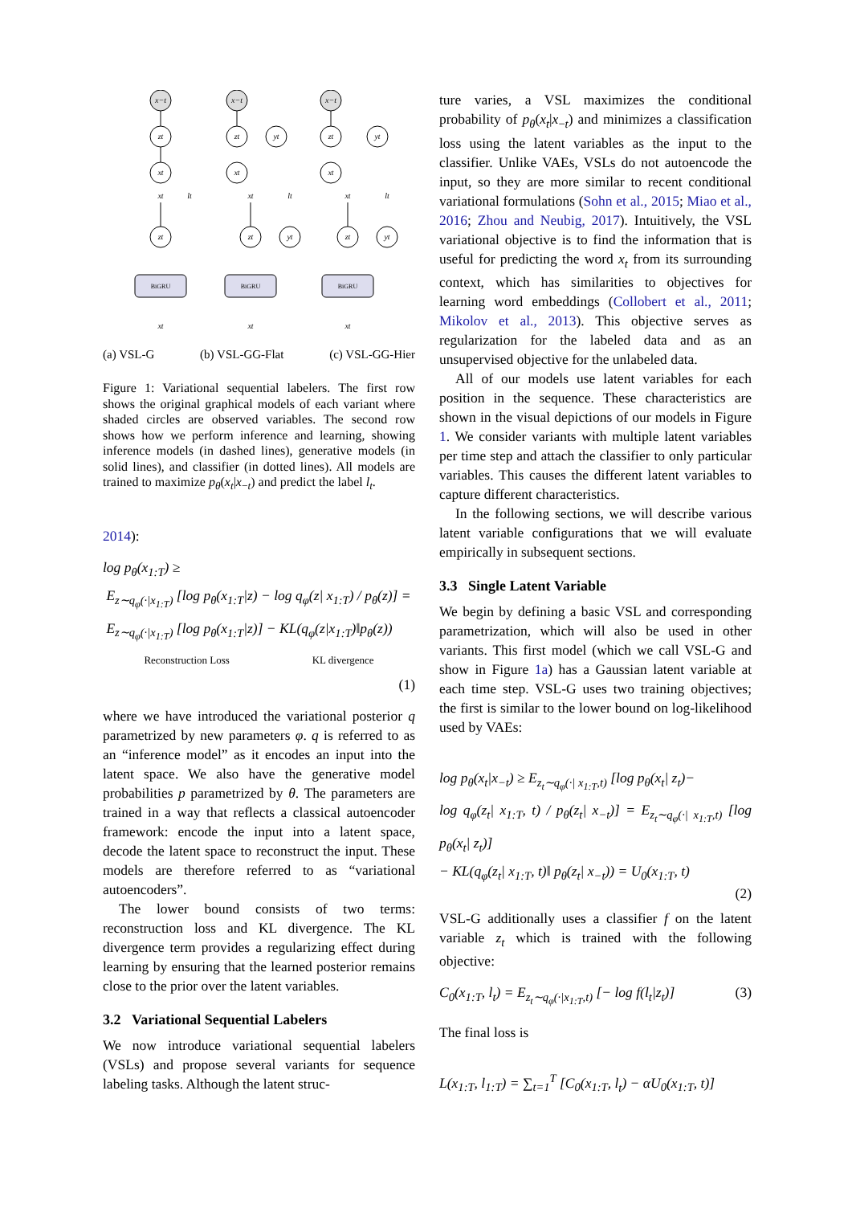x−t
zt
xt
zt
xt
lt
xt
x−t
zt
yt
xt
zt
yt
xt
lt
xt
x−t
zt
yt
xt
zt
yt
xt
lt
xt
BiGRU
BiGRU
BiGRU
(a) VSL-G (b) VSL-GG-Flat (c) VSL-GG-Hier
Figure 1: Variational sequential labelers. The first row shows the original graphical models of each variant where shaded circles are observed variables. The second row shows how we perform inference and learning, showing inference models (in dashed lines), generative models (in solid lines), and classifier (in dotted lines). All models are trained to maximize p<sub>θ</sub>(x<sub>t</sub>|x<sub>−t</sub>) and predict the label l<sub>t</sub>.
2014):
log p<sub>θ</sub>(x<sub>1:T</sub>) ≥
E<sub>z∼q<sub>φ</sub>(·|x<sub>1:T</sub>)</sub> [log p<sub>θ</sub>(x<sub>1:T</sub>|z) − log q<sub>φ</sub>(z| x<sub>1:T</sub>) / p<sub>θ</sub>(z)] =
E<sub>z∼q<sub>φ</sub>(·|x<sub>1:T</sub>)</sub> [log p<sub>θ</sub>(x<sub>1:T</sub>|z)] − KL(q<sub>φ</sub>(z|x<sub>1:T</sub>)‖p<sub>θ</sub>(z))
Reconstruction Loss KL divergence
(1)
where we have introduced the variational posterior q parametrized by new parameters φ. q is referred to as an “inference model” as it encodes an input into the latent space. We also have the generative model probabilities p parametrized by θ. The parameters are trained in a way that reflects a classical autoencoder framework: encode the input into a latent space, decode the latent space to reconstruct the input. These models are therefore referred to as “variational autoencoders”.
The lower bound consists of two terms: reconstruction loss and KL divergence. The KL divergence term provides a regularizing effect during learning by ensuring that the learned posterior remains close to the prior over the latent variables.
3.2 Variational Sequential Labelers
We now introduce variational sequential labelers (VSLs) and propose several variants for sequence labeling tasks. Although the latent struc-
ture varies, a VSL maximizes the conditional probability of p<sub>θ</sub>(x<sub>t</sub>|x<sub>−t</sub>) and minimizes a classification loss using the latent variables as the input to the classifier. Unlike VAEs, VSLs do not autoencode the input, so they are more similar to recent conditional variational formulations (Sohn et al., 2015; Miao et al., 2016; Zhou and Neubig, 2017). Intuitively, the VSL variational objective is to find the information that is useful for predicting the word x<sub>t</sub> from its surrounding context, which has similarities to objectives for learning word embeddings (Collobert et al., 2011; Mikolov et al., 2013). This objective serves as regularization for the labeled data and as an unsupervised objective for the unlabeled data.
All of our models use latent variables for each position in the sequence. These characteristics are shown in the visual depictions of our models in Figure 1. We consider variants with multiple latent variables per time step and attach the classifier to only particular variables. This causes the different latent variables to capture different characteristics.
In the following sections, we will describe various latent variable configurations that we will evaluate empirically in subsequent sections.
3.3 Single Latent Variable
We begin by defining a basic VSL and corresponding parametrization, which will also be used in other variants. This first model (which we call VSL-G and show in Figure 1a) has a Gaussian latent variable at each time step. VSL-G uses two training objectives; the first is similar to the lower bound on log-likelihood used by VAEs:
log p<sub>θ</sub>(x<sub>t</sub>|x<sub>−t</sub>) ≥ E<sub>z<sub>t</sub>∼q<sub>φ</sub>(·| x<sub>1:T</sub>,t)</sub> [log p<sub>θ</sub>(x<sub>t</sub>| z<sub>t</sub>)−
log q<sub>φ</sub>(z<sub>t</sub>| x<sub>1:T</sub>, t) / p<sub>θ</sub>(z<sub>t</sub>| x<sub>−t</sub>)] = E<sub>z<sub>t</sub>∼q<sub>φ</sub>(·| x<sub>1:T</sub>,t)</sub> [log p<sub>θ</sub>(x<sub>t</sub>| z<sub>t</sub>)]
− KL(q<sub>φ</sub>(z<sub>t</sub>| x<sub>1:T</sub>, t)‖ p<sub>θ</sub>(z<sub>t</sub>| x<sub>−t</sub>)) = U<sub>0</sub>(x<sub>1:T</sub>, t)
(2)
VSL-G additionally uses a classifier f on the latent variable z<sub>t</sub> which is trained with the following objective:
C<sub>0</sub>(x<sub>1:T</sub>, l<sub>t</sub>) = E<sub>z<sub>t</sub>∼q<sub>φ</sub>(·|x<sub>1:T</sub>,t)</sub> [− log f(l<sub>t</sub>|z<sub>t</sub>)] (3)
The final loss is
L(x<sub>1:T</sub>, l<sub>1:T</sub>) = ∑<sub>t=1</sub><sup>T</sup> [C<sub>0</sub>(x<sub>1:T</sub>, l<sub>t</sub>) − αU<sub>0</sub>(x<sub>1:T</sub>, t)]